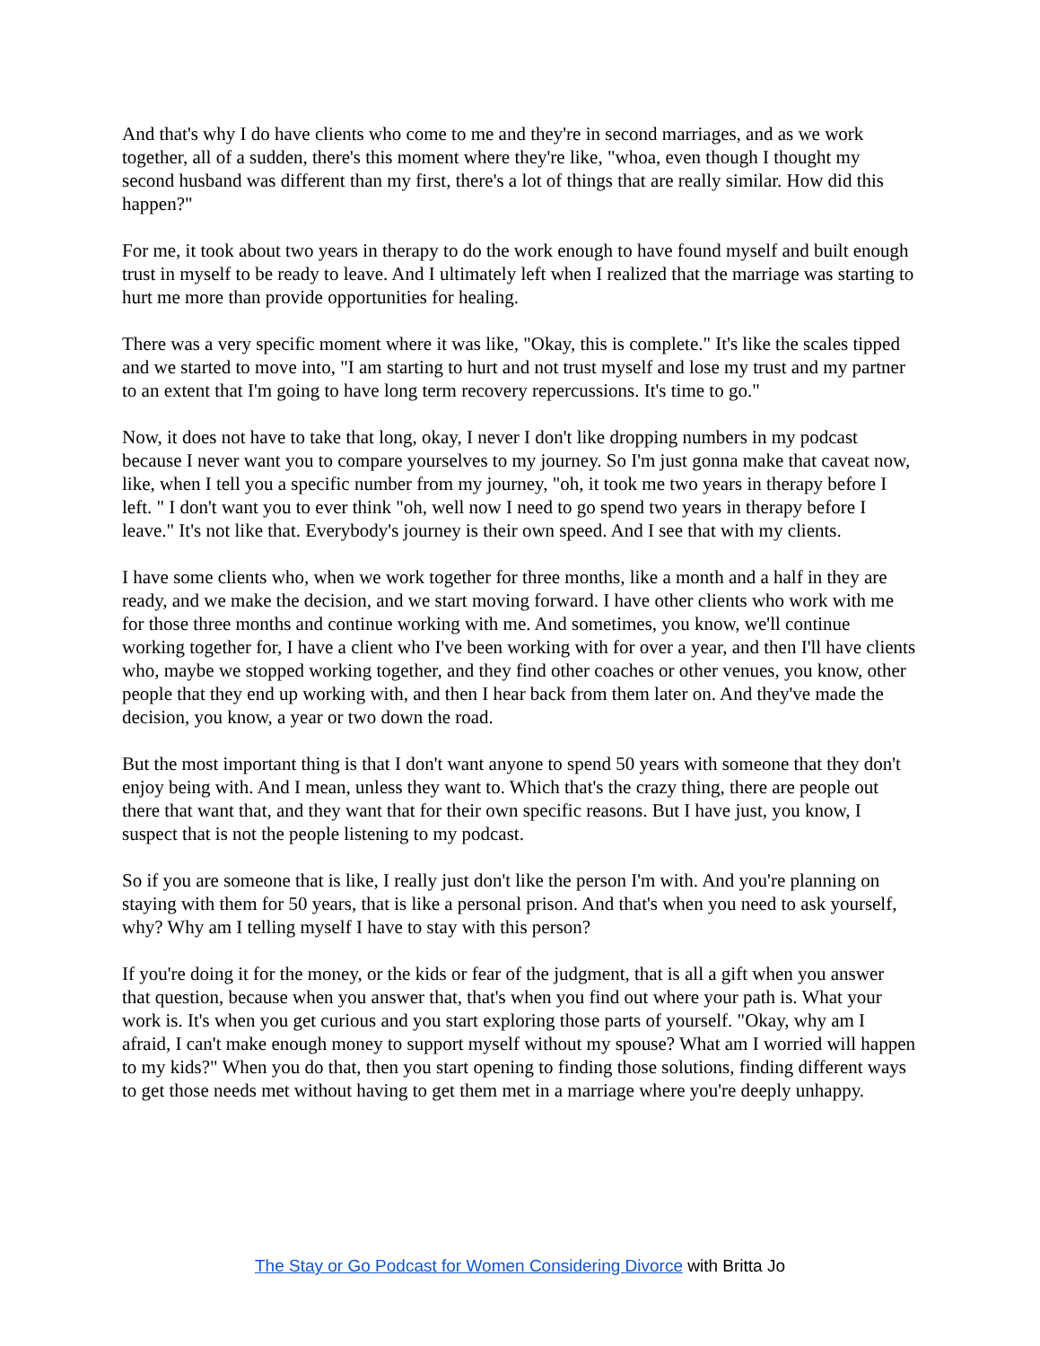And that's why I do have clients who come to me and they're in second marriages, and as we work together, all of a sudden, there's this moment where they're like, "whoa, even though I thought my second husband was different than my first, there's a lot of things that are really similar. How did this happen?"
For me, it took about two years in therapy to do the work enough to have found myself and built enough trust in myself to be ready to leave. And I ultimately left when I realized that the marriage was starting to hurt me more than provide opportunities for healing.
There was a very specific moment where it was like, "Okay, this is complete." It's like the scales tipped and we started to move into, "I am starting to hurt and not trust myself and lose my trust and my partner to an extent that I'm going to have long term recovery repercussions. It's time to go."
Now, it does not have to take that long, okay, I never I don't like dropping numbers in my podcast because I never want you to compare yourselves to my journey. So I'm just gonna make that caveat now, like, when I tell you a specific number from my journey, "oh, it took me two years in therapy before I left. " I don't want you to ever think "oh, well now I need to go spend two years in therapy before I leave." It's not like that. Everybody's journey is their own speed. And I see that with my clients.
I have some clients who, when we work together for three months, like a month and a half in they are ready, and we make the decision, and we start moving forward. I have other clients who work with me for those three months and continue working with me. And sometimes, you know, we'll continue working together for, I have a client who I've been working with for over a year, and then I'll have clients who, maybe we stopped working together, and they find other coaches or other venues, you know, other people that they end up working with, and then I hear back from them later on. And they've made the decision, you know, a year or two down the road.
But the most important thing is that I don't want anyone to spend 50 years with someone that they don't enjoy being with. And I mean, unless they want to. Which that's the crazy thing, there are people out there that want that, and they want that for their own specific reasons. But I have just, you know, I suspect that is not the people listening to my podcast.
So if you are someone that is like, I really just don't like the person I'm with. And you're planning on staying with them for 50 years, that is like a personal prison. And that's when you need to ask yourself, why? Why am I telling myself I have to stay with this person?
If you're doing it for the money, or the kids or fear of the judgment, that is all a gift when you answer that question, because when you answer that, that's when you find out where your path is. What your work is. It's when you get curious and you start exploring those parts of yourself. "Okay, why am I afraid, I can't make enough money to support myself without my spouse? What am I worried will happen to my kids?" When you do that, then you start opening to finding those solutions, finding different ways to get those needs met without having to get them met in a marriage where you're deeply unhappy.
The Stay or Go Podcast for Women Considering Divorce with Britta Jo